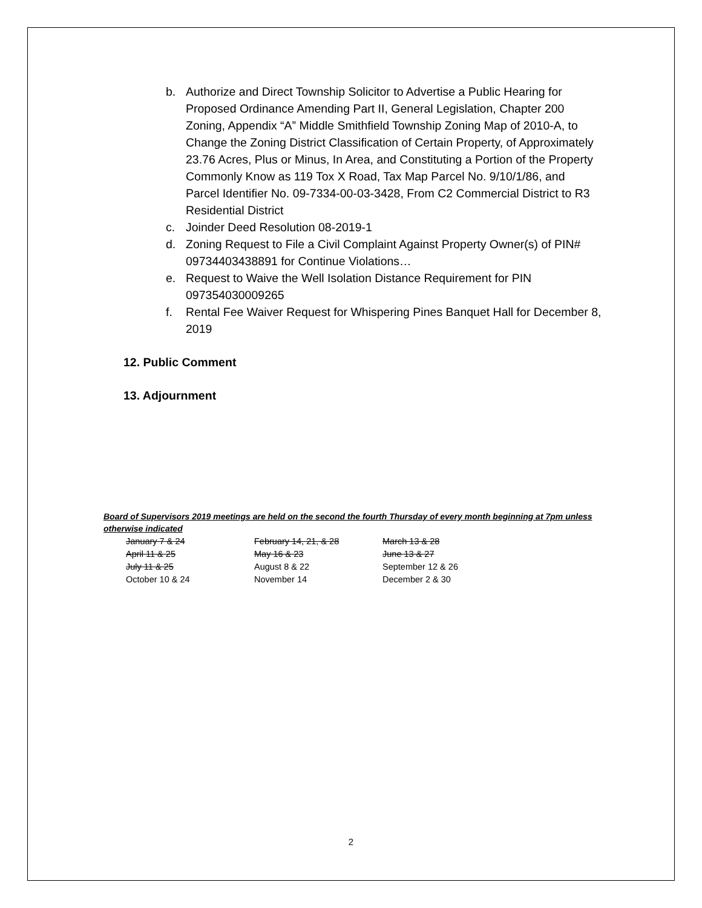b. Authorize and Direct Township Solicitor to Advertise a Public Hearing for Proposed Ordinance Amending Part II, General Legislation, Chapter 200 Zoning, Appendix “A” Middle Smithfield Township Zoning Map of 2010-A, to Change the Zoning District Classification of Certain Property, of Approximately 23.76 Acres, Plus or Minus, In Area, and Constituting a Portion of the Property Commonly Know as 119 Tox X Road, Tax Map Parcel No. 9/10/1/86, and Parcel Identifier No. 09-7334-00-03-3428, From C2 Commercial District to R3 Residential District
c. Joinder Deed Resolution 08-2019-1
d. Zoning Request to File a Civil Complaint Against Property Owner(s) of PIN# 09734403438891 for Continue Violations…
e. Request to Waive the Well Isolation Distance Requirement for PIN 097354030009265
f. Rental Fee Waiver Request for Whispering Pines Banquet Hall for December 8, 2019
12. Public Comment
13. Adjournment
Board of Supervisors 2019 meetings are held on the second the fourth Thursday of every month beginning at 7pm unless otherwise indicated
| January 7 & 24 | February 14, 21, & 28 | March 13 & 28 |
| April 11 & 25 | May 16 & 23 | June 13 & 27 |
| July 11 & 25 | August 8 & 22 | September 12 & 26 |
| October 10 & 24 | November 14 | December 2 & 30 |
2